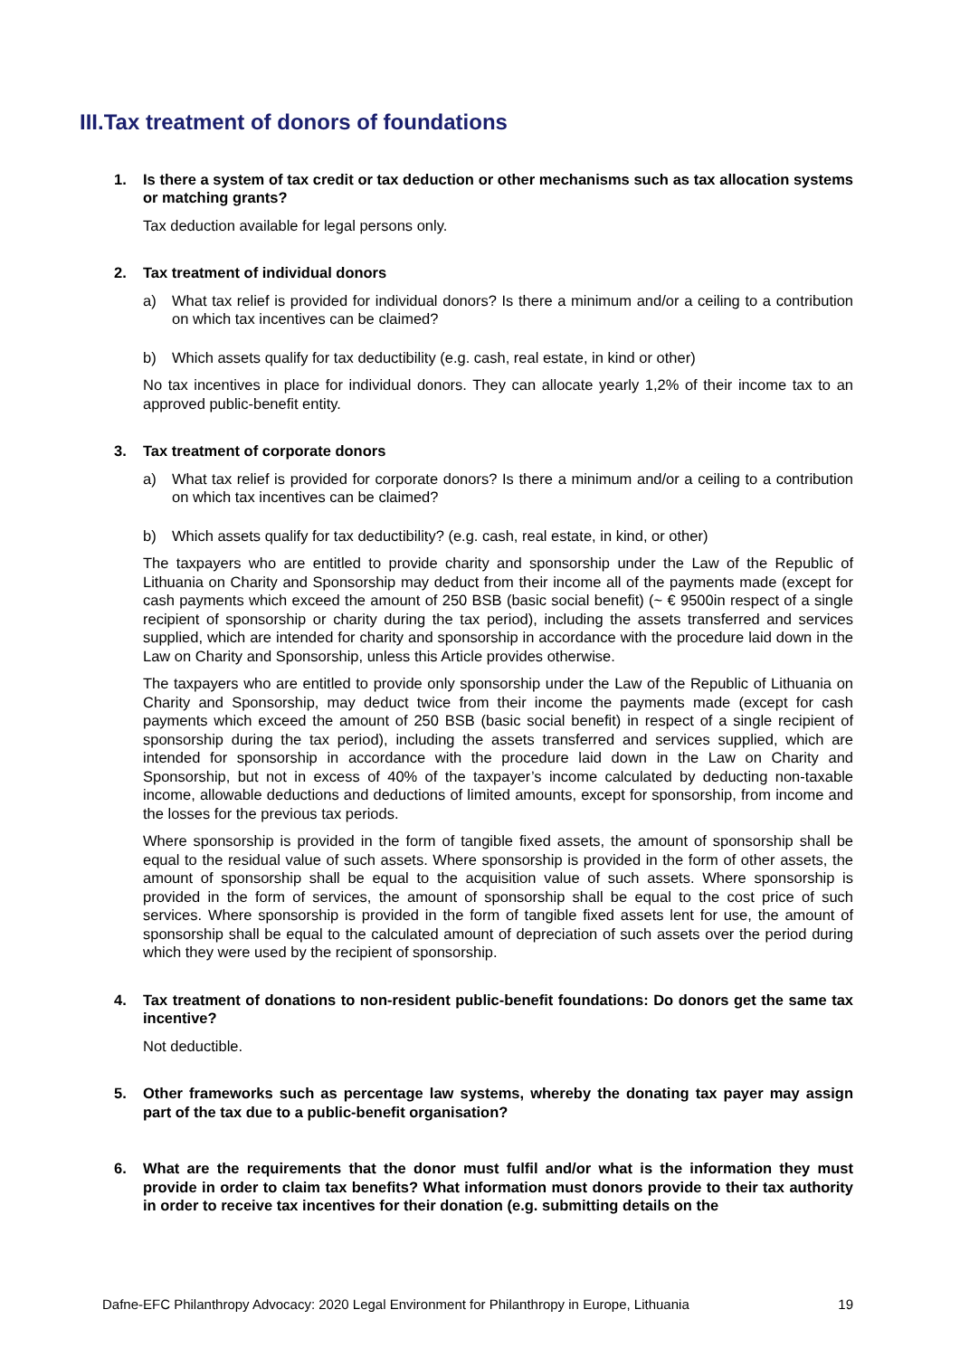III.Tax treatment of donors of foundations
1. Is there a system of tax credit or tax deduction or other mechanisms such as tax allocation systems or matching grants?
Tax deduction available for legal persons only.
2. Tax treatment of individual donors
a) What tax relief is provided for individual donors? Is there a minimum and/or a ceiling to a contribution on which tax incentives can be claimed?
b) Which assets qualify for tax deductibility (e.g. cash, real estate, in kind or other)
No tax incentives in place for individual donors. They can allocate yearly 1,2% of their income tax to an approved public-benefit entity.
3. Tax treatment of corporate donors
a) What tax relief is provided for corporate donors? Is there a minimum and/or a ceiling to a contribution on which tax incentives can be claimed?
b) Which assets qualify for tax deductibility? (e.g. cash, real estate, in kind, or other)
The taxpayers who are entitled to provide charity and sponsorship under the Law of the Republic of Lithuania on Charity and Sponsorship may deduct from their income all of the payments made (except for cash payments which exceed the amount of 250 BSB (basic social benefit) (~ € 9500in respect of a single recipient of sponsorship or charity during the tax period), including the assets transferred and services supplied, which are intended for charity and sponsorship in accordance with the procedure laid down in the Law on Charity and Sponsorship, unless this Article provides otherwise.
The taxpayers who are entitled to provide only sponsorship under the Law of the Republic of Lithuania on Charity and Sponsorship, may deduct twice from their income the payments made (except for cash payments which exceed the amount of 250 BSB (basic social benefit) in respect of a single recipient of sponsorship during the tax period), including the assets transferred and services supplied, which are intended for sponsorship in accordance with the procedure laid down in the Law on Charity and Sponsorship, but not in excess of 40% of the taxpayer’s income calculated by deducting non-taxable income, allowable deductions and deductions of limited amounts, except for sponsorship, from income and the losses for the previous tax periods.
Where sponsorship is provided in the form of tangible fixed assets, the amount of sponsorship shall be equal to the residual value of such assets. Where sponsorship is provided in the form of other assets, the amount of sponsorship shall be equal to the acquisition value of such assets. Where sponsorship is provided in the form of services, the amount of sponsorship shall be equal to the cost price of such services. Where sponsorship is provided in the form of tangible fixed assets lent for use, the amount of sponsorship shall be equal to the calculated amount of depreciation of such assets over the period during which they were used by the recipient of sponsorship.
4. Tax treatment of donations to non-resident public-benefit foundations: Do donors get the same tax incentive?
Not deductible.
5. Other frameworks such as percentage law systems, whereby the donating tax payer may assign part of the tax due to a public-benefit organisation?
6. What are the requirements that the donor must fulfil and/or what is the information they must provide in order to claim tax benefits? What information must donors provide to their tax authority in order to receive tax incentives for their donation (e.g. submitting details on the
Dafne-EFC Philanthropy Advocacy: 2020 Legal Environment for Philanthropy in Europe, Lithuania 19